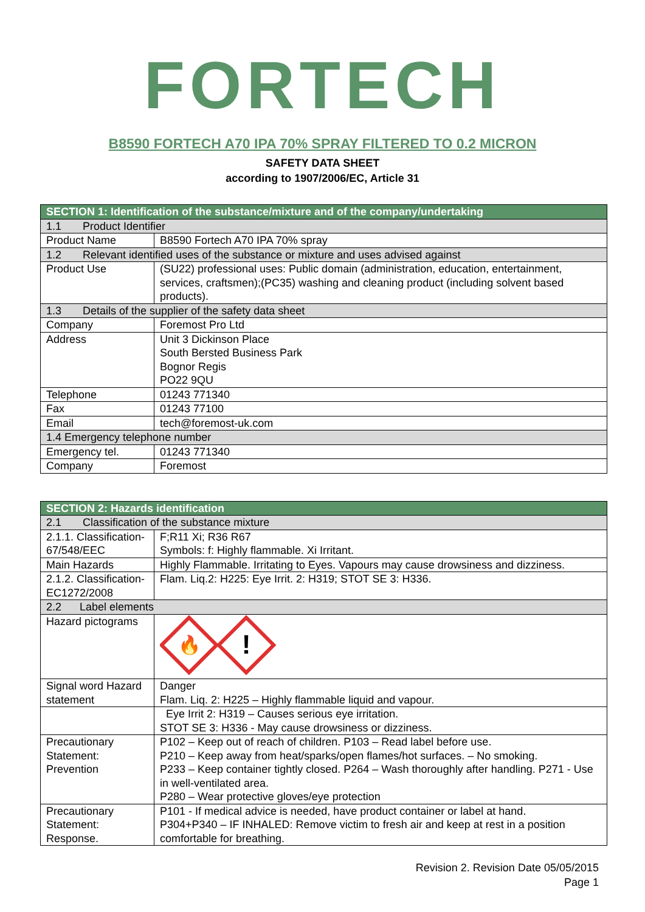FORTECH
B8590 FORTECH A70 IPA 70% SPRAY FILTERED TO 0.2 MICRON
SAFETY DATA SHEET
according to 1907/2006/EC, Article 31
| SECTION 1: Identification of the substance/mixture and of the company/undertaking | |
| --- | --- |
| 1.1 Product Identifier | |
| Product Name | B8590 Fortech A70 IPA 70% spray |
| 1.2 Relevant identified uses of the substance or mixture and uses advised against | |
| Product Use | (SU22) professional uses: Public domain (administration, education, entertainment, services, craftsmen);(PC35) washing and cleaning product (including solvent based products). |
| 1.3 Details of the supplier of the safety data sheet | |
| Company | Foremost Pro Ltd |
| Address | Unit 3 Dickinson Place South Bersted Business Park Bognor Regis PO22 9QU |
| Telephone | 01243 771340 |
| Fax | 01243 77100 |
| Email | tech@foremost-uk.com |
| 1.4 Emergency telephone number | |
| Emergency tel. | 01243 771340 |
| Company | Foremost |
| SECTION 2: Hazards identification | |
| --- | --- |
| 2.1 Classification of the substance mixture | |
| 2.1.1. Classification-67/548/EEC | F;R11 Xi; R36 R67 Symbols: f: Highly flammable. Xi Irritant. |
| Main Hazards | Highly Flammable. Irritating to Eyes. Vapours may cause drowsiness and dizziness. |
| 2.1.2. Classification-EC1272/2008 | Flam. Liq.2: H225: Eye Irrit. 2: H319; STOT SE 3: H336. |
| 2.2 Label elements | |
| Hazard pictograms | 🔥 ! |
| Signal word Hazard statement | Danger Flam. Liq. 2: H225 – Highly flammable liquid and vapour. |
| | Eye Irrit 2: H319 – Causes serious eye irritation. STOT SE 3: H336 - May cause drowsiness or dizziness. |
| Precautionary Statement: Prevention | P102 – Keep out of reach of children. P103 – Read label before use. P210 – Keep away from heat/sparks/open flames/hot surfaces. – No smoking. P233 – Keep container tightly closed. P264 – Wash thoroughly after handling. P271 - Use in well-ventilated area. P280 – Wear protective gloves/eye protection |
| Precautionary Statement: Response. | P101 - If medical advice is needed, have product container or label at hand. P304+P340 – IF INHALED: Remove victim to fresh air and keep at rest in a position comfortable for breathing. |
Revision 2. Revision Date 05/05/2015
Page 1